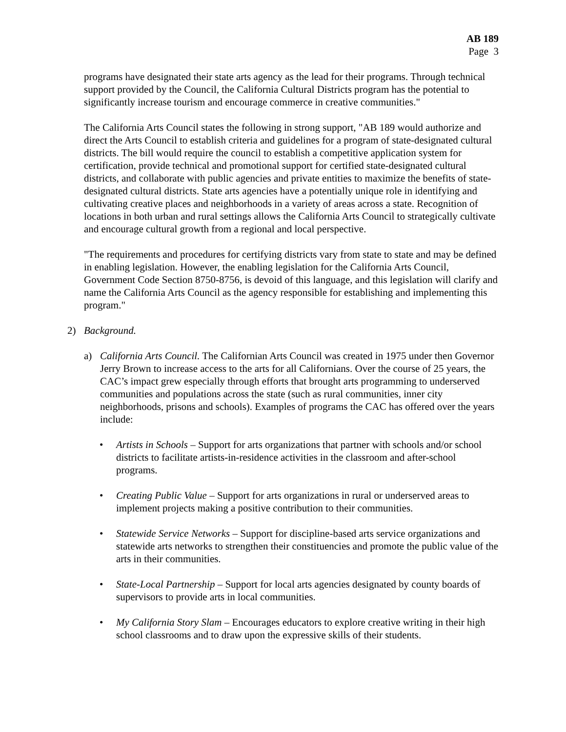AB 189
Page 3
programs have designated their state arts agency as the lead for their programs. Through technical support provided by the Council, the California Cultural Districts program has the potential to significantly increase tourism and encourage commerce in creative communities."
The California Arts Council states the following in strong support, "AB 189 would authorize and direct the Arts Council to establish criteria and guidelines for a program of state-designated cultural districts. The bill would require the council to establish a competitive application system for certification, provide technical and promotional support for certified state-designated cultural districts, and collaborate with public agencies and private entities to maximize the benefits of state-designated cultural districts. State arts agencies have a potentially unique role in identifying and cultivating creative places and neighborhoods in a variety of areas across a state. Recognition of locations in both urban and rural settings allows the California Arts Council to strategically cultivate and encourage cultural growth from a regional and local perspective.
"The requirements and procedures for certifying districts vary from state to state and may be defined in enabling legislation. However, the enabling legislation for the California Arts Council, Government Code Section 8750-8756, is devoid of this language, and this legislation will clarify and name the California Arts Council as the agency responsible for establishing and implementing this program."
2) Background.
a) California Arts Council. The Californian Arts Council was created in 1975 under then Governor Jerry Brown to increase access to the arts for all Californians. Over the course of 25 years, the CAC’s impact grew especially through efforts that brought arts programming to underserved communities and populations across the state (such as rural communities, inner city neighborhoods, prisons and schools). Examples of programs the CAC has offered over the years include:
• Artists in Schools – Support for arts organizations that partner with schools and/or school districts to facilitate artists-in-residence activities in the classroom and after-school programs.
• Creating Public Value – Support for arts organizations in rural or underserved areas to implement projects making a positive contribution to their communities.
• Statewide Service Networks – Support for discipline-based arts service organizations and statewide arts networks to strengthen their constituencies and promote the public value of the arts in their communities.
• State-Local Partnership – Support for local arts agencies designated by county boards of supervisors to provide arts in local communities.
• My California Story Slam – Encourages educators to explore creative writing in their high school classrooms and to draw upon the expressive skills of their students.